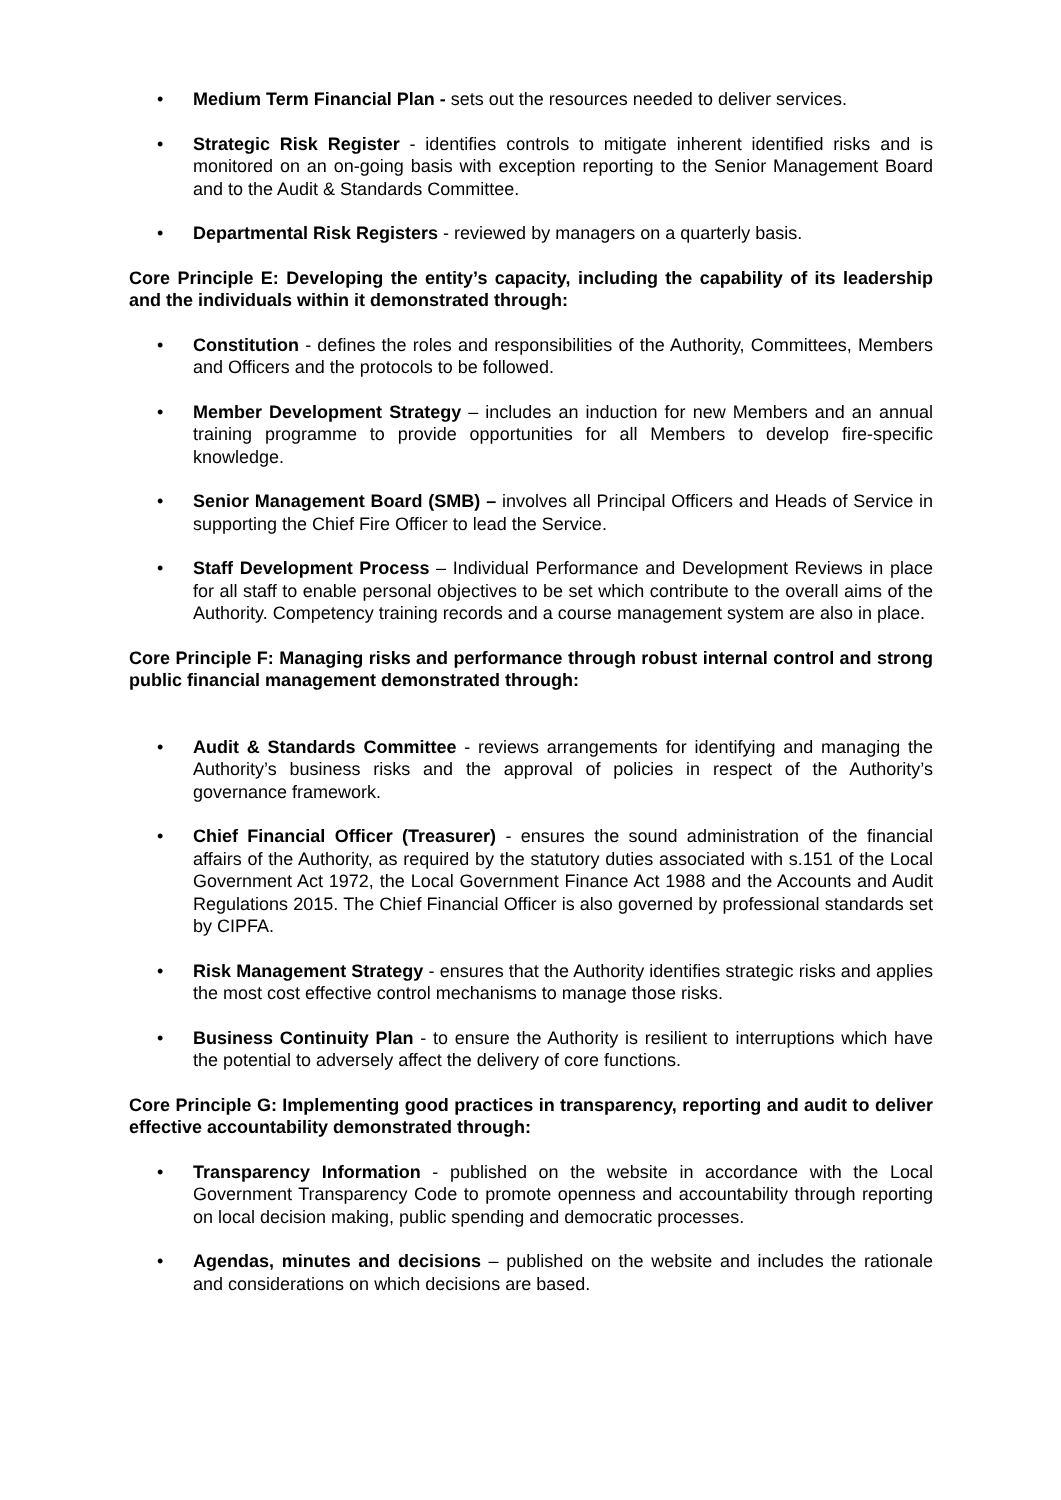• Medium Term Financial Plan - sets out the resources needed to deliver services.
• Strategic Risk Register - identifies controls to mitigate inherent identified risks and is monitored on an on-going basis with exception reporting to the Senior Management Board and to the Audit & Standards Committee.
• Departmental Risk Registers - reviewed by managers on a quarterly basis.
Core Principle E: Developing the entity’s capacity, including the capability of its leadership and the individuals within it demonstrated through:
• Constitution - defines the roles and responsibilities of the Authority, Committees, Members and Officers and the protocols to be followed.
• Member Development Strategy – includes an induction for new Members and an annual training programme to provide opportunities for all Members to develop fire-specific knowledge.
• Senior Management Board (SMB) – involves all Principal Officers and Heads of Service in supporting the Chief Fire Officer to lead the Service.
• Staff Development Process – Individual Performance and Development Reviews in place for all staff to enable personal objectives to be set which contribute to the overall aims of the Authority. Competency training records and a course management system are also in place.
Core Principle F: Managing risks and performance through robust internal control and strong public financial management demonstrated through:
• Audit & Standards Committee - reviews arrangements for identifying and managing the Authority’s business risks and the approval of policies in respect of the Authority’s governance framework.
• Chief Financial Officer (Treasurer) - ensures the sound administration of the financial affairs of the Authority, as required by the statutory duties associated with s.151 of the Local Government Act 1972, the Local Government Finance Act 1988 and the Accounts and Audit Regulations 2015. The Chief Financial Officer is also governed by professional standards set by CIPFA.
• Risk Management Strategy - ensures that the Authority identifies strategic risks and applies the most cost effective control mechanisms to manage those risks.
• Business Continuity Plan - to ensure the Authority is resilient to interruptions which have the potential to adversely affect the delivery of core functions.
Core Principle G: Implementing good practices in transparency, reporting and audit to deliver effective accountability demonstrated through:
• Transparency Information - published on the website in accordance with the Local Government Transparency Code to promote openness and accountability through reporting on local decision making, public spending and democratic processes.
• Agendas, minutes and decisions – published on the website and includes the rationale and considerations on which decisions are based.